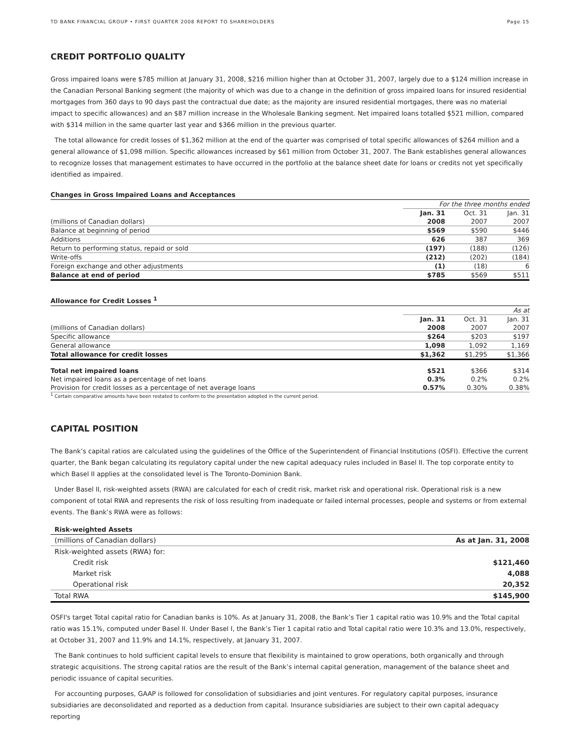TD BANK FINANCIAL GROUP • FIRST QUARTER 2008 REPORT TO SHAREHOLDERS Page 15
CREDIT PORTFOLIO QUALITY
Gross impaired loans were $785 million at January 31, 2008, $216 million higher than at October 31, 2007, largely due to a $124 million increase in the Canadian Personal Banking segment (the majority of which was due to a change in the definition of gross impaired loans for insured residential mortgages from 360 days to 90 days past the contractual due date; as the majority are insured residential mortgages, there was no material impact to specific allowances) and an $87 million increase in the Wholesale Banking segment. Net impaired loans totalled $521 million, compared with $314 million in the same quarter last year and $366 million in the previous quarter.
The total allowance for credit losses of $1,362 million at the end of the quarter was comprised of total specific allowances of $264 million and a general allowance of $1,098 million. Specific allowances increased by $61 million from October 31, 2007. The Bank establishes general allowances to recognize losses that management estimates to have occurred in the portfolio at the balance sheet date for loans or credits not yet specifically identified as impaired.
Changes in Gross Impaired Loans and Acceptances
| | For the three months ended | | |
| | Jan. 31 | Oct. 31 | Jan. 31 |
| (millions of Canadian dollars) | 2008 | 2007 | 2007 |
| Balance at beginning of period | $569 | $590 | $446 |
| Additions | 626 | 387 | 369 |
| Return to performing status, repaid or sold | (197) | (188) | (126) |
| Write-offs | (212) | (202) | (184) |
| Foreign exchange and other adjustments | (1) | (18) | 6 |
| Balance at end of period | $785 | $569 | $511 |
Allowance for Credit Losses <sup>1</sup>
| | As at | | |
| | Jan. 31 | Oct. 31 | Jan. 31 |
| (millions of Canadian dollars) | 2008 | 2007 | 2007 |
| Specific allowance | $264 | $203 | $197 |
| General allowance | 1,098 | 1,092 | 1,169 |
| Total allowance for credit losses | $1,362 | $1,295 | $1,366 |
| Total net impaired loans | $521 | $366 | $314 |
| Net impaired loans as a percentage of net loans | 0.3% | 0.2% | 0.2% |
| Provision for credit losses as a percentage of net average loans | 0.57% | 0.30% | 0.38% |
<sup>1</sup> Certain comparative amounts have been restated to conform to the presentation adopted in the current period.
CAPITAL POSITION
The Bank’s capital ratios are calculated using the guidelines of the Office of the Superintendent of Financial Institutions (OSFI). Effective the current quarter, the Bank began calculating its regulatory capital under the new capital adequacy rules included in Basel II. The top corporate entity to which Basel II applies at the consolidated level is The Toronto-Dominion Bank.
Under Basel II, risk-weighted assets (RWA) are calculated for each of credit risk, market risk and operational risk. Operational risk is a new component of total RWA and represents the risk of loss resulting from inadequate or failed internal processes, people and systems or from external events. The Bank’s RWA were as follows:
Risk-weighted Assets
| (millions of Canadian dollars) | As at Jan. 31, 2008 |
| Risk-weighted assets (RWA) for: | |
| Credit risk | $121,460 |
| Market risk | 4,088 |
| Operational risk | 20,352 |
| Total RWA | $145,900 |
OSFI's target Total capital ratio for Canadian banks is 10%. As at January 31, 2008, the Bank’s Tier 1 capital ratio was 10.9% and the Total capital ratio was 15.1%, computed under Basel II. Under Basel I, the Bank’s Tier 1 capital ratio and Total capital ratio were 10.3% and 13.0%, respectively, at October 31, 2007 and 11.9% and 14.1%, respectively, at January 31, 2007.
The Bank continues to hold sufficient capital levels to ensure that flexibility is maintained to grow operations, both organically and through strategic acquisitions. The strong capital ratios are the result of the Bank’s internal capital generation, management of the balance sheet and periodic issuance of capital securities.
For accounting purposes, GAAP is followed for consolidation of subsidiaries and joint ventures. For regulatory capital purposes, insurance subsidiaries are deconsolidated and reported as a deduction from capital. Insurance subsidiaries are subject to their own capital adequacy reporting